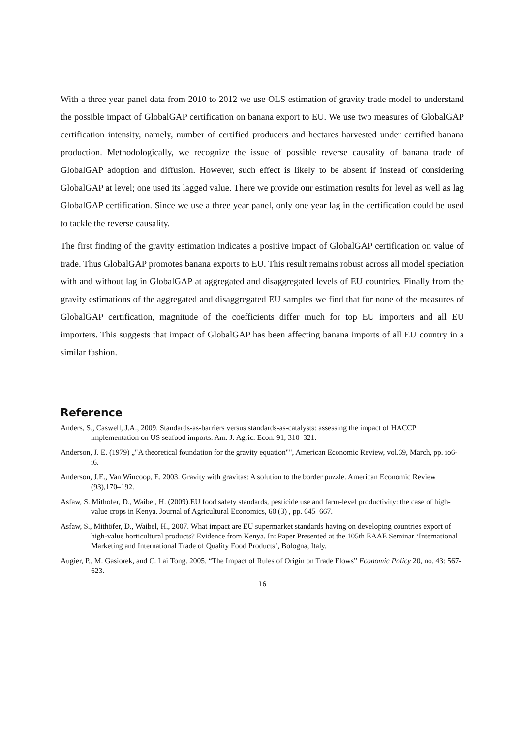With a three year panel data from 2010 to 2012 we use OLS estimation of gravity trade model to understand the possible impact of GlobalGAP certification on banana export to EU. We use two measures of GlobalGAP certification intensity, namely, number of certified producers and hectares harvested under certified banana production. Methodologically, we recognize the issue of possible reverse causality of banana trade of GlobalGAP adoption and diffusion. However, such effect is likely to be absent if instead of considering GlobalGAP at level; one used its lagged value. There we provide our estimation results for level as well as lag GlobalGAP certification. Since we use a three year panel, only one year lag in the certification could be used to tackle the reverse causality.
The first finding of the gravity estimation indicates a positive impact of GlobalGAP certification on value of trade. Thus GlobalGAP promotes banana exports to EU. This result remains robust across all model speciation with and without lag in GlobalGAP at aggregated and disaggregated levels of EU countries. Finally from the gravity estimations of the aggregated and disaggregated EU samples we find that for none of the measures of GlobalGAP certification, magnitude of the coefficients differ much for top EU importers and all EU importers. This suggests that impact of GlobalGAP has been affecting banana imports of all EU country in a similar fashion.
Reference
Anders, S., Caswell, J.A., 2009. Standards-as-barriers versus standards-as-catalysts: assessing the impact of HACCP implementation on US seafood imports. Am. J. Agric. Econ. 91, 310–321.
Anderson, J. E. (1979) „"A theoretical foundation for the gravity equation"", American Economic Review, vol.69, March, pp. io6-i6.
Anderson, J.E., Van Wincoop, E. 2003. Gravity with gravitas: A solution to the border puzzle. American Economic Review (93),170–192.
Asfaw, S. Mithofer, D., Waibel, H. (2009).EU food safety standards, pesticide use and farm-level productivity: the case of high-value crops in Kenya. Journal of Agricultural Economics, 60 (3) , pp. 645–667.
Asfaw, S., Mithöfer, D., Waibel, H., 2007. What impact are EU supermarket standards having on developing countries export of high-value horticultural products? Evidence from Kenya. In: Paper Presented at the 105th EAAE Seminar ‘International Marketing and International Trade of Quality Food Products’, Bologna, Italy.
Augier, P., M. Gasiorek, and C. Lai Tong. 2005. “The Impact of Rules of Origin on Trade Flows” Economic Policy 20, no. 43: 567-623.
16